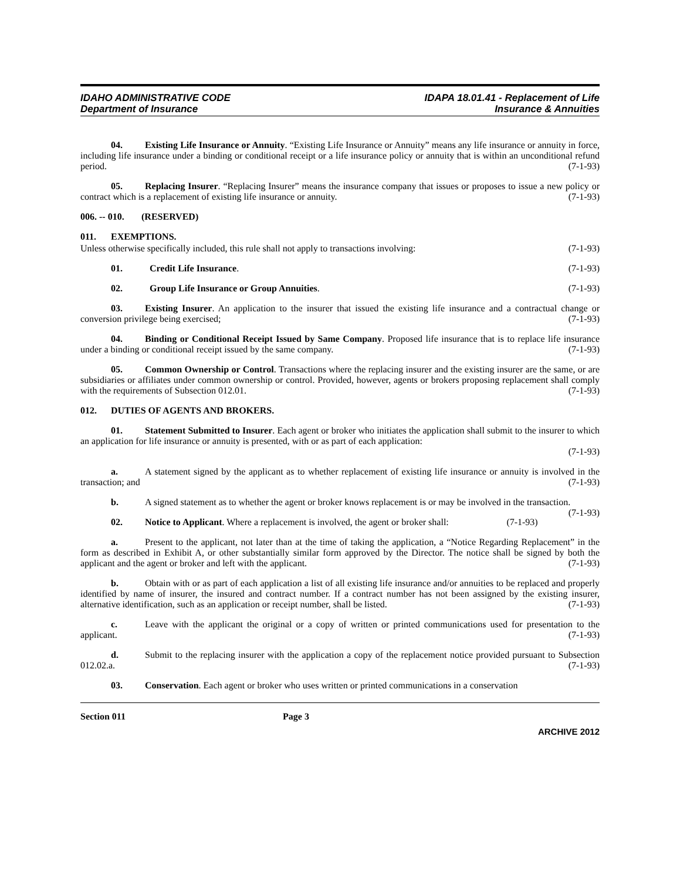IDAHO ADMINISTRATIVE CODE
Department of Insurance
IDAPA 18.01.41 - Replacement of Life
Insurance & Annuities
04. Existing Life Insurance or Annuity. “Existing Life Insurance or Annuity” means any life insurance or annuity in force, including life insurance under a binding or conditional receipt or a life insurance policy or annuity that is within an unconditional refund period. (7-1-93)
05. Replacing Insurer. “Replacing Insurer” means the insurance company that issues or proposes to issue a new policy or contract which is a replacement of existing life insurance or annuity. (7-1-93)
006. -- 010. (RESERVED)
011. EXEMPTIONS.
Unless otherwise specifically included, this rule shall not apply to transactions involving: (7-1-93)
01. Credit Life Insurance. (7-1-93)
02. Group Life Insurance or Group Annuities. (7-1-93)
03. Existing Insurer. An application to the insurer that issued the existing life insurance and a contractual change or conversion privilege being exercised; (7-1-93)
04. Binding or Conditional Receipt Issued by Same Company. Proposed life insurance that is to replace life insurance under a binding or conditional receipt issued by the same company. (7-1-93)
05. Common Ownership or Control. Transactions where the replacing insurer and the existing insurer are the same, or are subsidiaries or affiliates under common ownership or control. Provided, however, agents or brokers proposing replacement shall comply with the requirements of Subsection 012.01. (7-1-93)
012. DUTIES OF AGENTS AND BROKERS.
01. Statement Submitted to Insurer. Each agent or broker who initiates the application shall submit to the insurer to which an application for life insurance or annuity is presented, with or as part of each application:
(7-1-93)
a. A statement signed by the applicant as to whether replacement of existing life insurance or annuity is involved in the transaction; and (7-1-93)
b. A signed statement as to whether the agent or broker knows replacement is or may be involved in the transaction. (7-1-93)
02. Notice to Applicant. Where a replacement is involved, the agent or broker shall: (7-1-93)
a. Present to the applicant, not later than at the time of taking the application, a “Notice Regarding Replacement” in the form as described in Exhibit A, or other substantially similar form approved by the Director. The notice shall be signed by both the applicant and the agent or broker and left with the applicant. (7-1-93)
b. Obtain with or as part of each application a list of all existing life insurance and/or annuities to be replaced and properly identified by name of insurer, the insured and contract number. If a contract number has not been assigned by the existing insurer, alternative identification, such as an application or receipt number, shall be listed. (7-1-93)
c. Leave with the applicant the original or a copy of written or printed communications used for presentation to the applicant. (7-1-93)
d. Submit to the replacing insurer with the application a copy of the replacement notice provided pursuant to Subsection 012.02.a. (7-1-93)
03. Conservation. Each agent or broker who uses written or printed communications in a conservation
Section 011 Page 3
ARCHIVE 2012